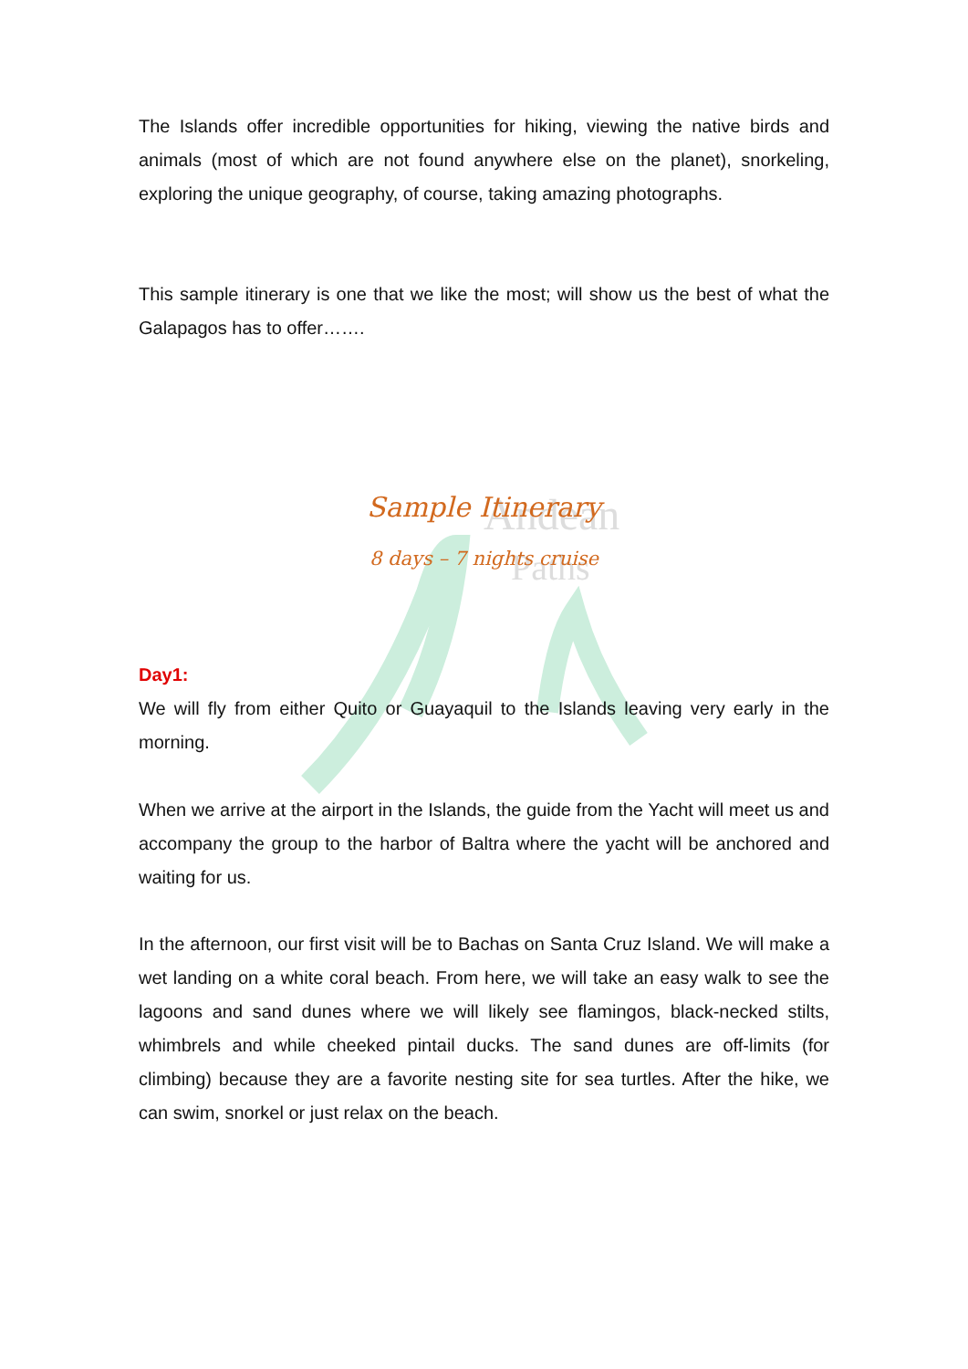Andean
Paths
The Islands offer incredible opportunities for hiking, viewing the native birds and animals (most of which are not found anywhere else on the planet), snorkeling, exploring the unique geography, of course, taking amazing photographs.
This sample itinerary is one that we like the most; will show us the best of what the Galapagos has to offer…….
Sample Itinerary
8 days – 7 nights cruise
Day1:
We will fly from either Quito or Guayaquil to the Islands leaving very early in the morning.
When we arrive at the airport in the Islands, the guide from the Yacht will meet us and accompany the group to the harbor of Baltra where the yacht will be anchored and waiting for us.
In the afternoon, our first visit will be to Bachas on Santa Cruz Island. We will make a wet landing on a white coral beach. From here, we will take an easy walk to see the lagoons and sand dunes where we will likely see flamingos, black-necked stilts, whimbrels and while cheeked pintail ducks. The sand dunes are off-limits (for climbing) because they are a favorite nesting site for sea turtles. After the hike, we can swim, snorkel or just relax on the beach.